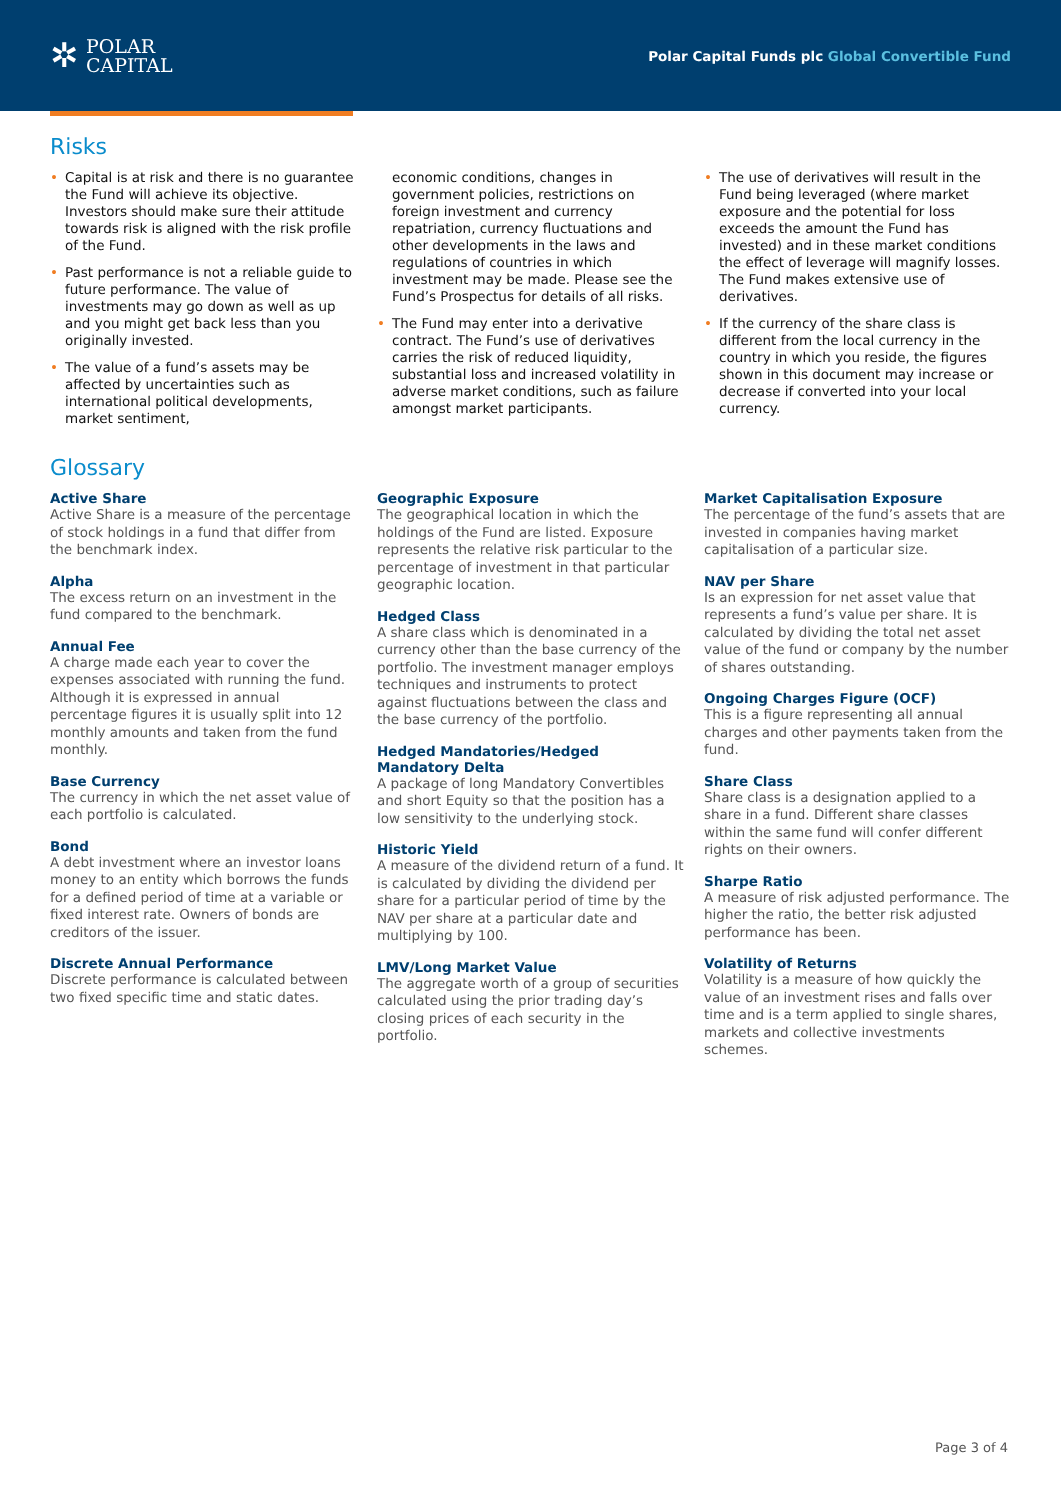✲
POLAR
CAPITAL
Polar Capital Funds plc Global Convertible Fund
Risks
Capital is at risk and there is no guarantee the Fund will achieve its objective. Investors should make sure their attitude towards risk is aligned with the risk profile of the Fund.
Past performance is not a reliable guide to future performance. The value of investments may go down as well as up and you might get back less than you originally invested.
The value of a fund’s assets may be affected by uncertainties such as international political developments, market sentiment,
economic conditions, changes in government policies, restrictions on foreign investment and currency repatriation, currency fluctuations and other developments in the laws and regulations of countries in which investment may be made. Please see the Fund’s Prospectus for details of all risks.
The Fund may enter into a derivative contract. The Fund’s use of derivatives carries the risk of reduced liquidity, substantial loss and increased volatility in adverse market conditions, such as failure amongst market participants.
The use of derivatives will result in the Fund being leveraged (where market exposure and the potential for loss exceeds the amount the Fund has invested) and in these market conditions the effect of leverage will magnify losses. The Fund makes extensive use of derivatives.
If the currency of the share class is different from the local currency in the country in which you reside, the figures shown in this document may increase or decrease if converted into your local currency.
Glossary
Active Share
Active Share is a measure of the percentage of stock holdings in a fund that differ from the benchmark index.
Alpha
The excess return on an investment in the fund compared to the benchmark.
Annual Fee
A charge made each year to cover the expenses associated with running the fund. Although it is expressed in annual percentage figures it is usually split into 12 monthly amounts and taken from the fund monthly.
Base Currency
The currency in which the net asset value of each portfolio is calculated.
Bond
A debt investment where an investor loans money to an entity which borrows the funds for a defined period of time at a variable or fixed interest rate. Owners of bonds are creditors of the issuer.
Discrete Annual Performance
Discrete performance is calculated between two fixed specific time and static dates.
Geographic Exposure
The geographical location in which the holdings of the Fund are listed. Exposure represents the relative risk particular to the percentage of investment in that particular geographic location.
Hedged Class
A share class which is denominated in a currency other than the base currency of the portfolio. The investment manager employs techniques and instruments to protect against fluctuations between the class and the base currency of the portfolio.
Hedged Mandatories/Hedged Mandatory Delta
A package of long Mandatory Convertibles and short Equity so that the position has a low sensitivity to the underlying stock.
Historic Yield
A measure of the dividend return of a fund. It is calculated by dividing the dividend per share for a particular period of time by the NAV per share at a particular date and multiplying by 100.
LMV/Long Market Value
The aggregate worth of a group of securities calculated using the prior trading day’s closing prices of each security in the portfolio.
Market Capitalisation Exposure
The percentage of the fund’s assets that are invested in companies having market capitalisation of a particular size.
NAV per Share
Is an expression for net asset value that represents a fund’s value per share. It is calculated by dividing the total net asset value of the fund or company by the number of shares outstanding.
Ongoing Charges Figure (OCF)
This is a figure representing all annual charges and other payments taken from the fund.
Share Class
Share class is a designation applied to a share in a fund. Different share classes within the same fund will confer different rights on their owners.
Sharpe Ratio
A measure of risk adjusted performance. The higher the ratio, the better risk adjusted performance has been.
Volatility of Returns
Volatility is a measure of how quickly the value of an investment rises and falls over time and is a term applied to single shares, markets and collective investments schemes.
Page 3 of 4